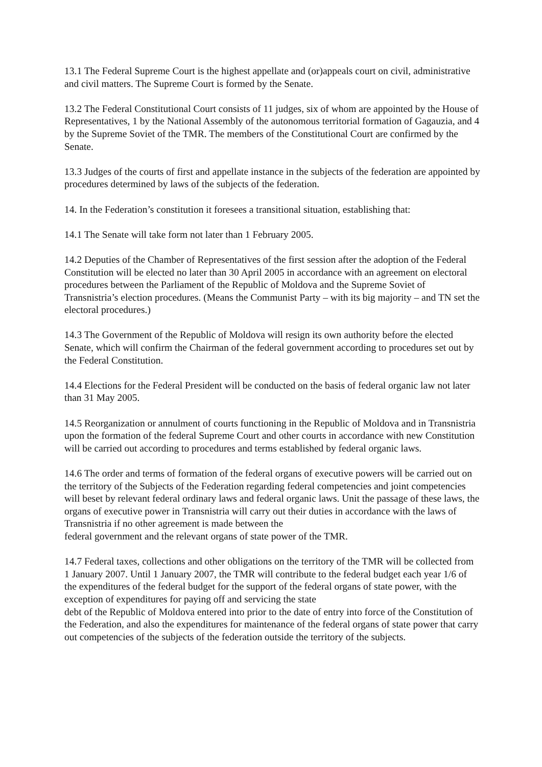13.1 The Federal Supreme Court is the highest appellate and (or)appeals court on civil, administrative and civil matters. The Supreme Court is formed by the Senate.
13.2 The Federal Constitutional Court consists of 11 judges, six of whom are appointed by the House of Representatives, 1 by the National Assembly of the autonomous territorial formation of Gagauzia, and 4 by the Supreme Soviet of the TMR. The members of the Constitutional Court are confirmed by the Senate.
13.3 Judges of the courts of first and appellate instance in the subjects of the federation are appointed by procedures determined by laws of the subjects of the federation.
14. In the Federation’s constitution it foresees a transitional situation, establishing that:
14.1 The Senate will take form not later than 1 February 2005.
14.2 Deputies of the Chamber of Representatives of the first session after the adoption of the Federal Constitution will be elected no later than 30 April 2005 in accordance with an agreement on electoral procedures between the Parliament of the Republic of Moldova and the Supreme Soviet of Transnistria’s election procedures. (Means the Communist Party – with its big majority – and TN set the electoral procedures.)
14.3 The Government of the Republic of Moldova will resign its own authority before the elected Senate, which will confirm the Chairman of the federal government according to procedures set out by the Federal Constitution.
14.4 Elections for the Federal President will be conducted on the basis of federal organic law not later than 31 May 2005.
14.5 Reorganization or annulment of courts functioning in the Republic of Moldova and in Transnistria upon the formation of the federal Supreme Court and other courts in accordance with new Constitution will be carried out according to procedures and terms established by federal organic laws.
14.6 The order and terms of formation of the federal organs of executive powers will be carried out on the territory of the Subjects of the Federation regarding federal competencies and joint competencies will beset by relevant federal ordinary laws and federal organic laws. Unit the passage of these laws, the organs of executive power in Transnistria will carry out their duties in accordance with the laws of Transnistria if no other agreement is made between the
federal government and the relevant organs of state power of the TMR.
14.7 Federal taxes, collections and other obligations on the territory of the TMR will be collected from 1 January 2007. Until 1 January 2007, the TMR will contribute to the federal budget each year 1/6 of the expenditures of the federal budget for the support of the federal organs of state power, with the exception of expenditures for paying off and servicing the state
debt of the Republic of Moldova entered into prior to the date of entry into force of the Constitution of the Federation, and also the expenditures for maintenance of the federal organs of state power that carry out competencies of the subjects of the federation outside the territory of the subjects.